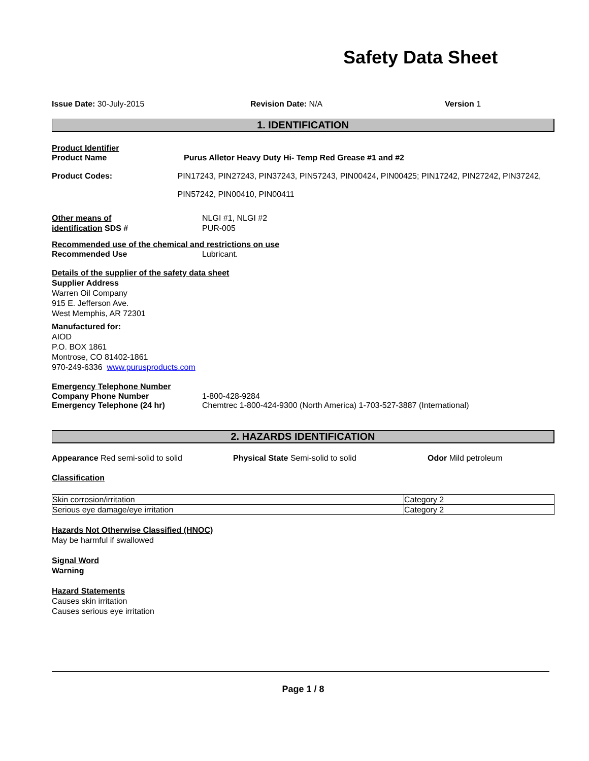Safety Data Sheet
Issue Date: 30-July-2015 Revision Date: N/A Version 1
1. IDENTIFICATION
Product Identifier
Product Name Purus Alletor Heavy Duty Hi- Temp Red Grease #1 and #2
Product Codes: PIN17243, PIN27243, PIN37243, PIN57243, PIN00424, PIN00425; PIN17242, PIN27242, PIN37242,
PIN57242, PIN00410, PIN00411
Other means of
identification SDS #
NLGI #1, NLGI #2
PUR-005
Recommended use of the chemical and restrictions on use
Recommended Use Lubricant.
Details of the supplier of the safety data sheet
Supplier Address
Warren Oil Company
915 E. Jefferson Ave.
West Memphis, AR 72301
Manufactured for:
AIOD
P.O. BOX 1861
Montrose, CO 81402-1861
970-249-6336 www.purusproducts.com
Emergency Telephone Number
Company Phone Number 1-800-428-9284
Emergency Telephone (24 hr) Chemtrec 1-800-424-9300 (North America) 1-703-527-3887 (International)
2. HAZARDS IDENTIFICATION
Appearance Red semi-solid to solid Physical State Semi-solid to solid Odor Mild petroleum
Classification
| Skin corrosion/irritation | Category 2 |
| Serious eye damage/eye irritation | Category 2 |
Hazards Not Otherwise Classified (HNOC)
May be harmful if swallowed
Signal Word
Warning
Hazard Statements
Causes skin irritation
Causes serious eye irritation
Page 1 / 8